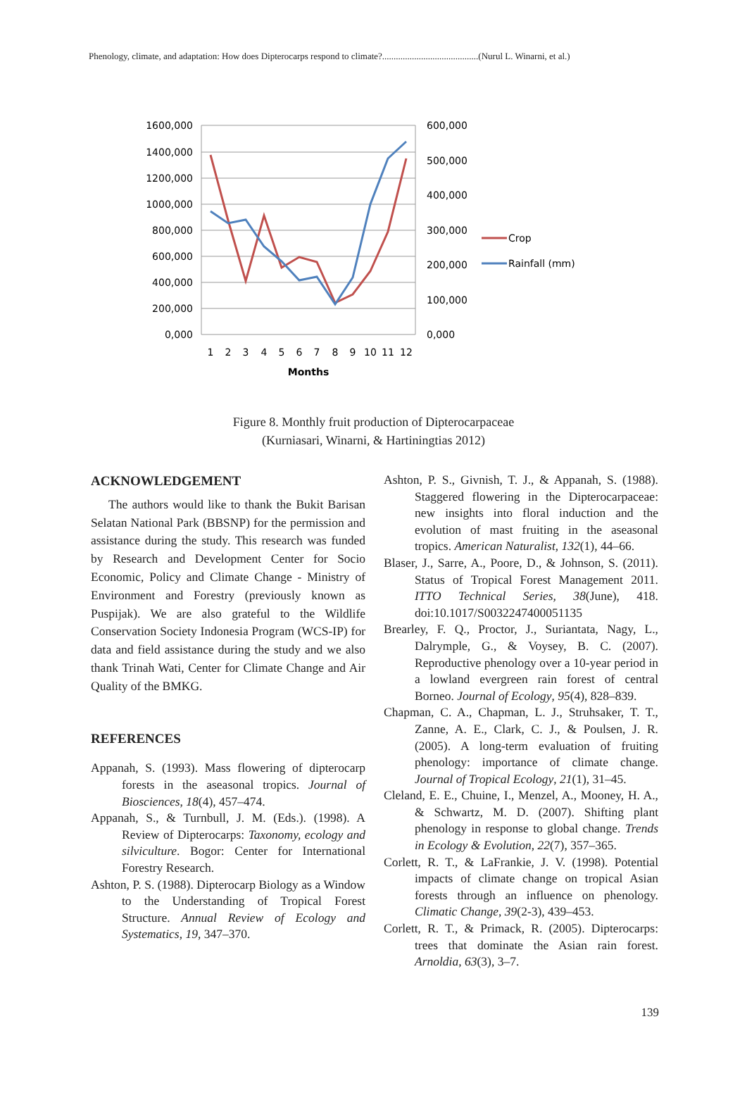Phenology, climate, and adaptation: How does Dipterocarps respond to climate?..........................................(Nurul L. Winarni, et al.)
1600,000
1400,000
1200,000
1000,000
800,000
600,000
400,000
200,000
0,000
600,000
500,000
400,000
300,000
200,000
100,000
0,000
1
2
3
4
5
6
7
8
9
10
11
12
Months
Crop
Rainfall (mm)
Figure 8. Monthly fruit production of Dipterocarpaceae
(Kurniasari, Winarni, & Hartiningtias 2012)
ACKNOWLEDGEMENT
The authors would like to thank the Bukit Barisan Selatan National Park (BBSNP) for the permission and assistance during the study. This research was funded by Research and Development Center for Socio Economic, Policy and Climate Change - Ministry of Environment and Forestry (previously known as Puspijak). We are also grateful to the Wildlife Conservation Society Indonesia Program (WCS-IP) for data and field assistance during the study and we also thank Trinah Wati, Center for Climate Change and Air Quality of the BMKG.
REFERENCES
Appanah, S. (1993). Mass flowering of dipterocarp forests in the aseasonal tropics. Journal of Biosciences, 18(4), 457–474.
Appanah, S., & Turnbull, J. M. (Eds.). (1998). A Review of Dipterocarps: Taxonomy, ecology and silviculture. Bogor: Center for International Forestry Research.
Ashton, P. S. (1988). Dipterocarp Biology as a Window to the Understanding of Tropical Forest Structure. Annual Review of Ecology and Systematics, 19, 347–370.
Ashton, P. S., Givnish, T. J., & Appanah, S. (1988). Staggered flowering in the Dipterocarpaceae: new insights into floral induction and the evolution of mast fruiting in the aseasonal tropics. American Naturalist, 132(1), 44–66.
Blaser, J., Sarre, A., Poore, D., & Johnson, S. (2011). Status of Tropical Forest Management 2011. ITTO Technical Series, 38(June), 418. doi:10.1017/S0032247400051135
Brearley, F. Q., Proctor, J., Suriantata, Nagy, L., Dalrymple, G., & Voysey, B. C. (2007). Reproductive phenology over a 10-year period in a lowland evergreen rain forest of central Borneo. Journal of Ecology, 95(4), 828–839.
Chapman, C. A., Chapman, L. J., Struhsaker, T. T., Zanne, A. E., Clark, C. J., & Poulsen, J. R. (2005). A long-term evaluation of fruiting phenology: importance of climate change. Journal of Tropical Ecology, 21(1), 31–45.
Cleland, E. E., Chuine, I., Menzel, A., Mooney, H. A., & Schwartz, M. D. (2007). Shifting plant phenology in response to global change. Trends in Ecology & Evolution, 22(7), 357–365.
Corlett, R. T., & LaFrankie, J. V. (1998). Potential impacts of climate change on tropical Asian forests through an influence on phenology. Climatic Change, 39(2-3), 439–453.
Corlett, R. T., & Primack, R. (2005). Dipterocarps: trees that dominate the Asian rain forest. Arnoldia, 63(3), 3–7.
139